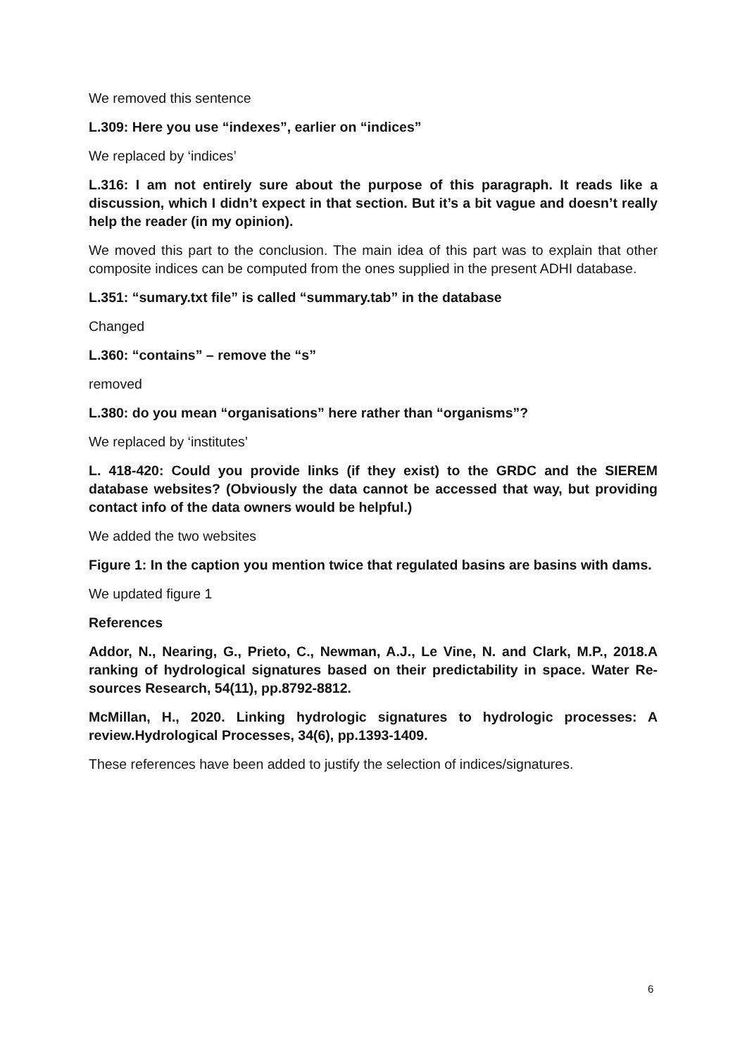We removed this sentence
L.309: Here you use “indexes”, earlier on “indices”
We replaced by ‘indices’
L.316: I am not entirely sure about the purpose of this paragraph. It reads like a discussion, which I didn’t expect in that section. But it’s a bit vague and doesn’t really help the reader (in my opinion).
We moved this part to the conclusion. The main idea of this part was to explain that other composite indices can be computed from the ones supplied in the present ADHI database.
L.351: “sumary.txt file” is called “summary.tab” in the database
Changed
L.360: “contains” – remove the “s”
removed
L.380: do you mean “organisations” here rather than “organisms”?
We replaced by ‘institutes’
L. 418-420: Could you provide links (if they exist) to the GRDC and the SIEREM database websites? (Obviously the data cannot be accessed that way, but providing contact info of the data owners would be helpful.)
We added the two websites
Figure 1: In the caption you mention twice that regulated basins are basins with dams.
We updated figure 1
References
Addor, N., Nearing, G., Prieto, C., Newman, A.J., Le Vine, N. and Clark, M.P., 2018.A ranking of hydrological signatures based on their predictability in space. Water Re-sources Research, 54(11), pp.8792-8812.
McMillan, H., 2020. Linking hydrologic signatures to hydrologic processes: A review.Hydrological Processes, 34(6), pp.1393-1409.
These references have been added to justify the selection of indices/signatures.
6